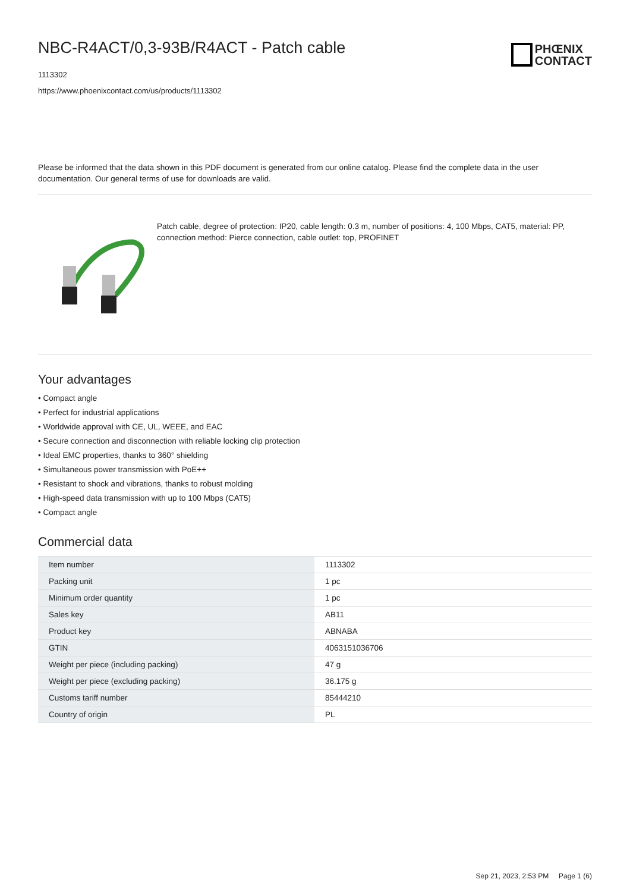NBC-R4ACT/0,3-93B/R4ACT - Patch cable
1113302
https://www.phoenixcontact.com/us/products/1113302
PHŒNIX
CONTACT
Please be informed that the data shown in this PDF document is generated from our online catalog. Please find the complete data in the user documentation. Our general terms of use for downloads are valid.
Patch cable, degree of protection: IP20, cable length: 0.3 m, number of positions: 4, 100 Mbps, CAT5, material: PP, connection method: Pierce connection, cable outlet: top, PROFINET
Your advantages
• Compact angle
• Perfect for industrial applications
• Worldwide approval with CE, UL, WEEE, and EAC
• Secure connection and disconnection with reliable locking clip protection
• Ideal EMC properties, thanks to 360° shielding
• Simultaneous power transmission with PoE++
• Resistant to shock and vibrations, thanks to robust molding
• High-speed data transmission with up to 100 Mbps (CAT5)
• Compact angle
Commercial data
| Item number | 1113302 |
| Packing unit | 1 pc |
| Minimum order quantity | 1 pc |
| Sales key | AB11 |
| Product key | ABNABA |
| GTIN | 4063151036706 |
| Weight per piece (including packing) | 47 g |
| Weight per piece (excluding packing) | 36.175 g |
| Customs tariff number | 85444210 |
| Country of origin | PL |
Sep 21, 2023, 2:53 PM Page 1 (6)